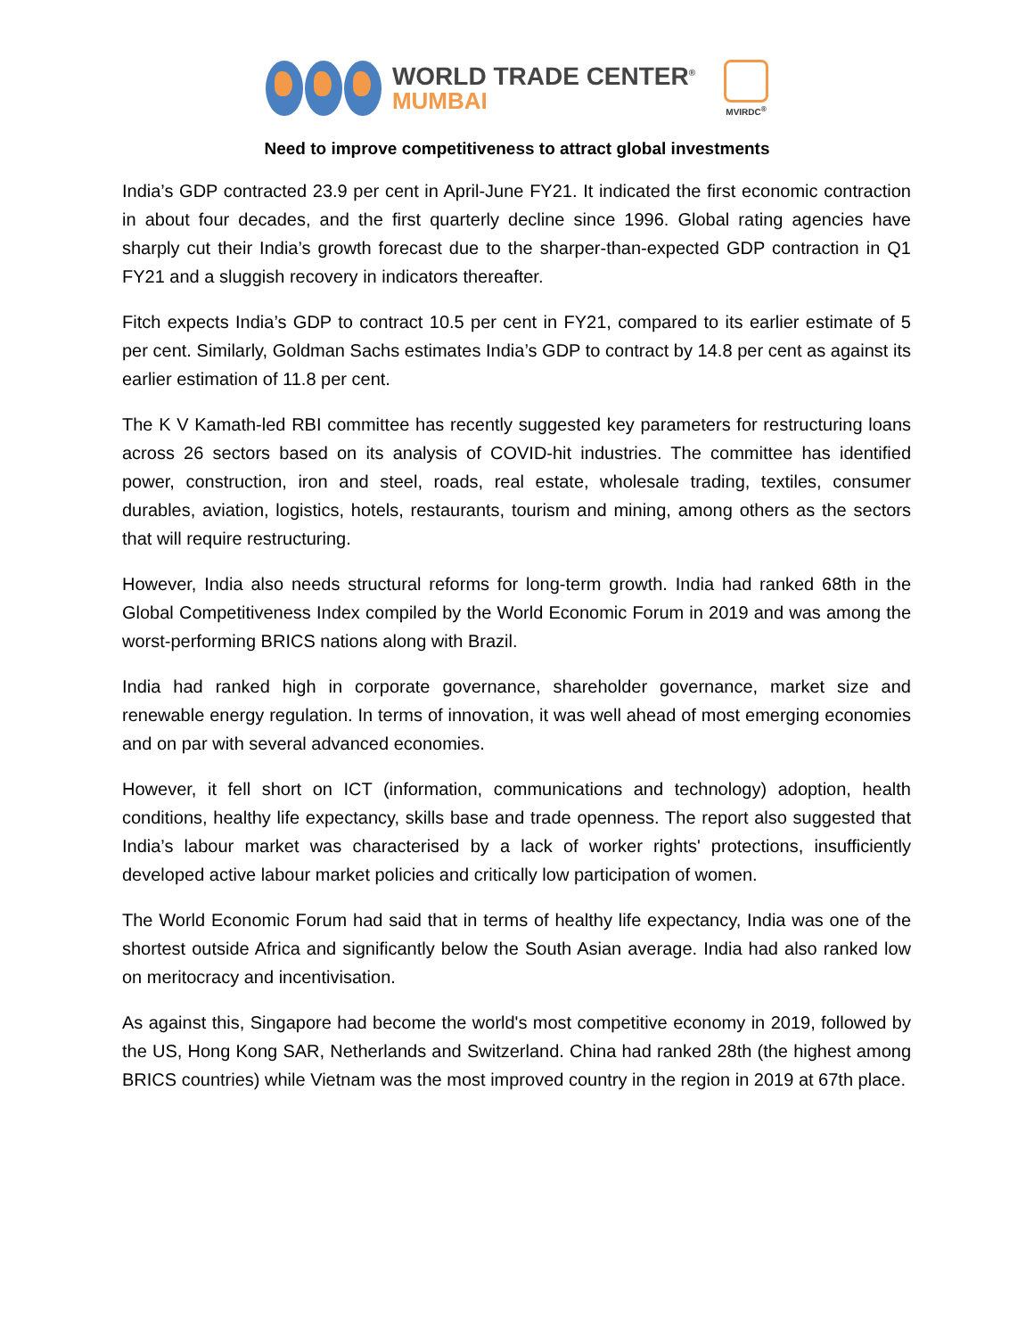WORLD TRADE CENTER<sup>®</sup>
MUMBAI
MVIRDC<sup>®</sup>
Need to improve competitiveness to attract global investments
India’s GDP contracted 23.9 per cent in April-June FY21. It indicated the first economic contraction in about four decades, and the first quarterly decline since 1996. Global rating agencies have sharply cut their India’s growth forecast due to the sharper-than-expected GDP contraction in Q1 FY21 and a sluggish recovery in indicators thereafter.
Fitch expects India’s GDP to contract 10.5 per cent in FY21, compared to its earlier estimate of 5 per cent. Similarly, Goldman Sachs estimates India’s GDP to contract by 14.8 per cent as against its earlier estimation of 11.8 per cent.
The K V Kamath-led RBI committee has recently suggested key parameters for restructuring loans across 26 sectors based on its analysis of COVID-hit industries. The committee has identified power, construction, iron and steel, roads, real estate, wholesale trading, textiles, consumer durables, aviation, logistics, hotels, restaurants, tourism and mining, among others as the sectors that will require restructuring.
However, India also needs structural reforms for long-term growth. India had ranked 68th in the Global Competitiveness Index compiled by the World Economic Forum in 2019 and was among the worst-performing BRICS nations along with Brazil.
India had ranked high in corporate governance, shareholder governance, market size and renewable energy regulation. In terms of innovation, it was well ahead of most emerging economies and on par with several advanced economies.
However, it fell short on ICT (information, communications and technology) adoption, health conditions, healthy life expectancy, skills base and trade openness. The report also suggested that India’s labour market was characterised by a lack of worker rights' protections, insufficiently developed active labour market policies and critically low participation of women.
The World Economic Forum had said that in terms of healthy life expectancy, India was one of the shortest outside Africa and significantly below the South Asian average. India had also ranked low on meritocracy and incentivisation.
As against this, Singapore had become the world's most competitive economy in 2019, followed by the US, Hong Kong SAR, Netherlands and Switzerland. China had ranked 28th (the highest among BRICS countries) while Vietnam was the most improved country in the region in 2019 at 67th place.